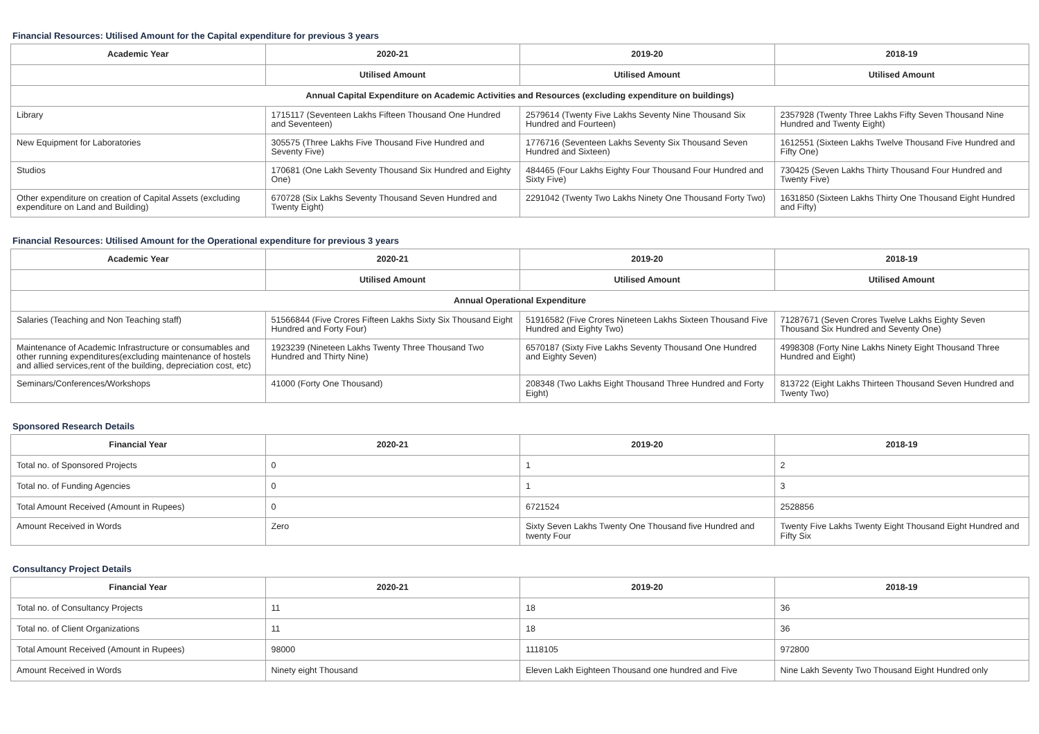Financial Resources: Utilised Amount for the Capital expenditure for previous 3 years
| Academic Year | 2020-21 | 2019-20 | 2018-19 |
| --- | --- | --- | --- |
| | Utilised Amount | Utilised Amount | Utilised Amount |
| Annual Capital Expenditure on Academic Activities and Resources (excluding expenditure on buildings) | | | |
| Library | 1715117 (Seventeen Lakhs Fifteen Thousand One Hundred and Seventeen) | 2579614 (Twenty Five Lakhs Seventy Nine Thousand Six Hundred and Fourteen) | 2357928 (Twenty Three Lakhs Fifty Seven Thousand Nine Hundred and Twenty Eight) |
| New Equipment for Laboratories | 305575 (Three Lakhs Five Thousand Five Hundred and Seventy Five) | 1776716 (Seventeen Lakhs Seventy Six Thousand Seven Hundred and Sixteen) | 1612551 (Sixteen Lakhs Twelve Thousand Five Hundred and Fifty One) |
| Studios | 170681 (One Lakh Seventy Thousand Six Hundred and Eighty One) | 484465 (Four Lakhs Eighty Four Thousand Four Hundred and Sixty Five) | 730425 (Seven Lakhs Thirty Thousand Four Hundred and Twenty Five) |
| Other expenditure on creation of Capital Assets (excluding expenditure on Land and Building) | 670728 (Six Lakhs Seventy Thousand Seven Hundred and Twenty Eight) | 2291042 (Twenty Two Lakhs Ninety One Thousand Forty Two) | 1631850 (Sixteen Lakhs Thirty One Thousand Eight Hundred and Fifty) |
Financial Resources: Utilised Amount for the Operational expenditure for previous 3 years
| Academic Year | 2020-21 | 2019-20 | 2018-19 |
| --- | --- | --- | --- |
| | Utilised Amount | Utilised Amount | Utilised Amount |
| Annual Operational Expenditure | | | |
| Salaries (Teaching and Non Teaching staff) | 51566844 (Five Crores Fifteen Lakhs Sixty Six Thousand Eight Hundred and Forty Four) | 51916582 (Five Crores Nineteen Lakhs Sixteen Thousand Five Hundred and Eighty Two) | 71287671 (Seven Crores Twelve Lakhs Eighty Seven Thousand Six Hundred and Seventy One) |
| Maintenance of Academic Infrastructure or consumables and other running expenditures(excluding maintenance of hostels and allied services,rent of the building, depreciation cost, etc) | 1923239 (Nineteen Lakhs Twenty Three Thousand Two Hundred and Thirty Nine) | 6570187 (Sixty Five Lakhs Seventy Thousand One Hundred and Eighty Seven) | 4998308 (Forty Nine Lakhs Ninety Eight Thousand Three Hundred and Eight) |
| Seminars/Conferences/Workshops | 41000 (Forty One Thousand) | 208348 (Two Lakhs Eight Thousand Three Hundred and Forty Eight) | 813722 (Eight Lakhs Thirteen Thousand Seven Hundred and Twenty Two) |
Sponsored Research Details
| Financial Year | 2020-21 | 2019-20 | 2018-19 |
| --- | --- | --- | --- |
| Total no. of Sponsored Projects | 0 | 1 | 2 |
| Total no. of Funding Agencies | 0 | 1 | 3 |
| Total Amount Received (Amount in Rupees) | 0 | 6721524 | 2528856 |
| Amount Received in Words | Zero | Sixty Seven Lakhs Twenty One Thousand five Hundred and twenty Four | Twenty Five Lakhs Twenty Eight Thousand Eight Hundred and Fifty Six |
Consultancy Project Details
| Financial Year | 2020-21 | 2019-20 | 2018-19 |
| --- | --- | --- | --- |
| Total no. of Consultancy Projects | 11 | 18 | 36 |
| Total no. of Client Organizations | 11 | 18 | 36 |
| Total Amount Received (Amount in Rupees) | 98000 | 1118105 | 972800 |
| Amount Received in Words | Ninety eight Thousand | Eleven Lakh Eighteen Thousand one hundred and Five | Nine Lakh Seventy Two Thousand Eight Hundred only |